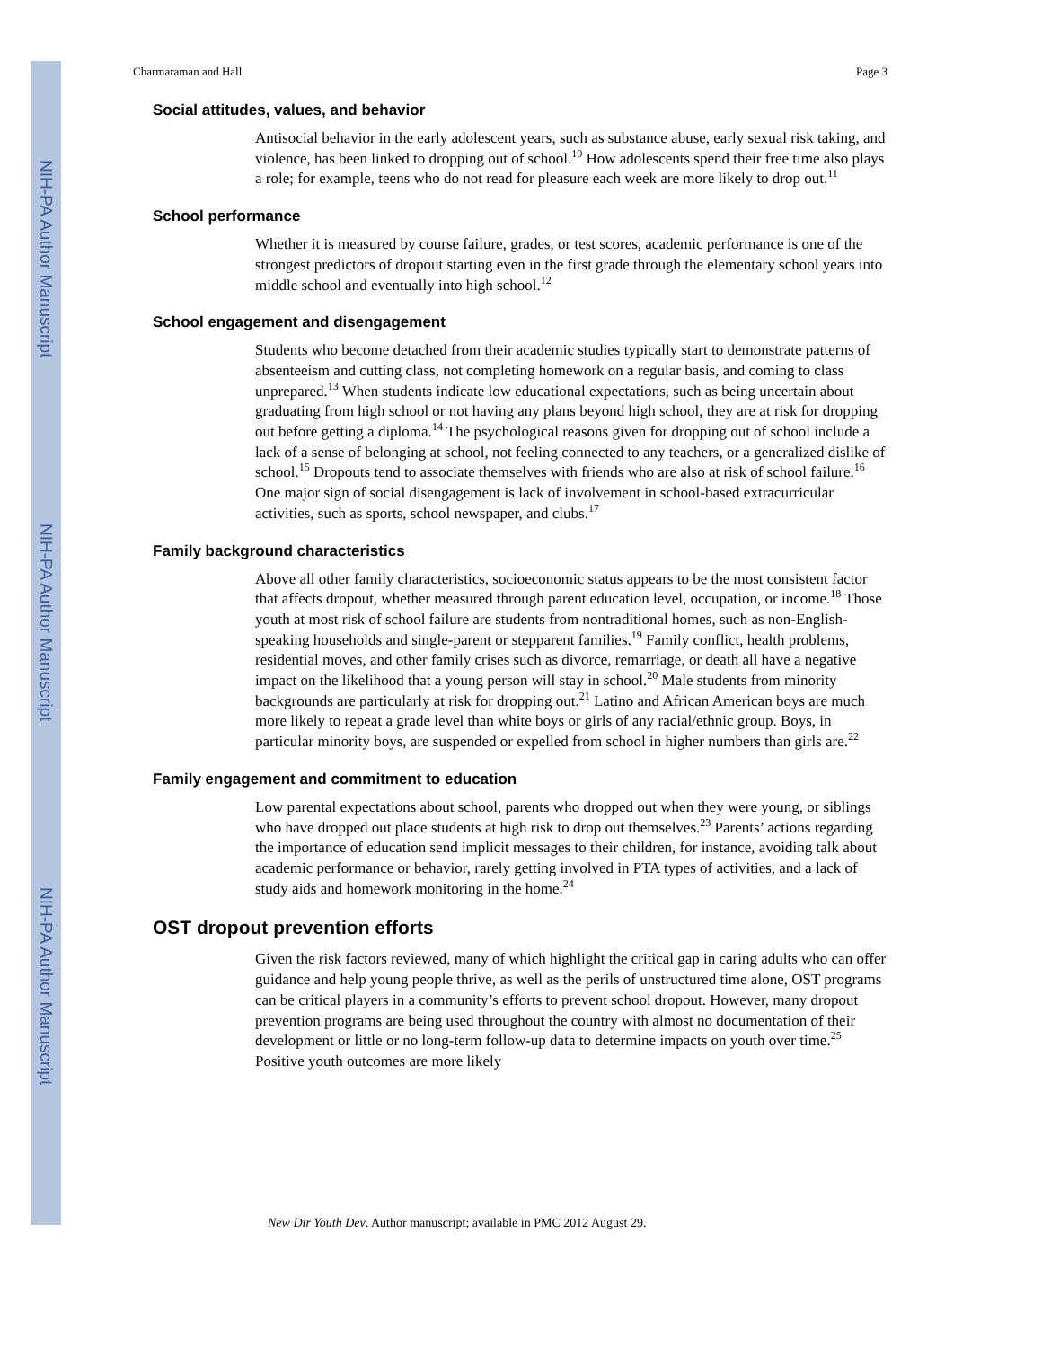NIH-PA Author Manuscript
NIH-PA Author Manuscript
NIH-PA Author Manuscript
Charmaraman and Hall Page 3
Social attitudes, values, and behavior
Antisocial behavior in the early adolescent years, such as substance abuse, early sexual risk taking, and violence, has been linked to dropping out of school.<sup>10</sup> How adolescents spend their free time also plays a role; for example, teens who do not read for pleasure each week are more likely to drop out.<sup>11</sup>
School performance
Whether it is measured by course failure, grades, or test scores, academic performance is one of the strongest predictors of dropout starting even in the first grade through the elementary school years into middle school and eventually into high school.<sup>12</sup>
School engagement and disengagement
Students who become detached from their academic studies typically start to demonstrate patterns of absenteeism and cutting class, not completing homework on a regular basis, and coming to class unprepared.<sup>13</sup> When students indicate low educational expectations, such as being uncertain about graduating from high school or not having any plans beyond high school, they are at risk for dropping out before getting a diploma.<sup>14</sup> The psychological reasons given for dropping out of school include a lack of a sense of belonging at school, not feeling connected to any teachers, or a generalized dislike of school.<sup>15</sup> Dropouts tend to associate themselves with friends who are also at risk of school failure.<sup>16</sup> One major sign of social disengagement is lack of involvement in school-based extracurricular activities, such as sports, school newspaper, and clubs.<sup>17</sup>
Family background characteristics
Above all other family characteristics, socioeconomic status appears to be the most consistent factor that affects dropout, whether measured through parent education level, occupation, or income.<sup>18</sup> Those youth at most risk of school failure are students from nontraditional homes, such as non-English-speaking households and single-parent or stepparent families.<sup>19</sup> Family conflict, health problems, residential moves, and other family crises such as divorce, remarriage, or death all have a negative impact on the likelihood that a young person will stay in school.<sup>20</sup> Male students from minority backgrounds are particularly at risk for dropping out.<sup>21</sup> Latino and African American boys are much more likely to repeat a grade level than white boys or girls of any racial/ethnic group. Boys, in particular minority boys, are suspended or expelled from school in higher numbers than girls are.<sup>22</sup>
Family engagement and commitment to education
Low parental expectations about school, parents who dropped out when they were young, or siblings who have dropped out place students at high risk to drop out themselves.<sup>23</sup> Parents’ actions regarding the importance of education send implicit messages to their children, for instance, avoiding talk about academic performance or behavior, rarely getting involved in PTA types of activities, and a lack of study aids and homework monitoring in the home.<sup>24</sup>
OST dropout prevention efforts
Given the risk factors reviewed, many of which highlight the critical gap in caring adults who can offer guidance and help young people thrive, as well as the perils of unstructured time alone, OST programs can be critical players in a community’s efforts to prevent school dropout. However, many dropout prevention programs are being used throughout the country with almost no documentation of their development or little or no long-term follow-up data to determine impacts on youth over time.<sup>25</sup> Positive youth outcomes are more likely
New Dir Youth Dev. Author manuscript; available in PMC 2012 August 29.